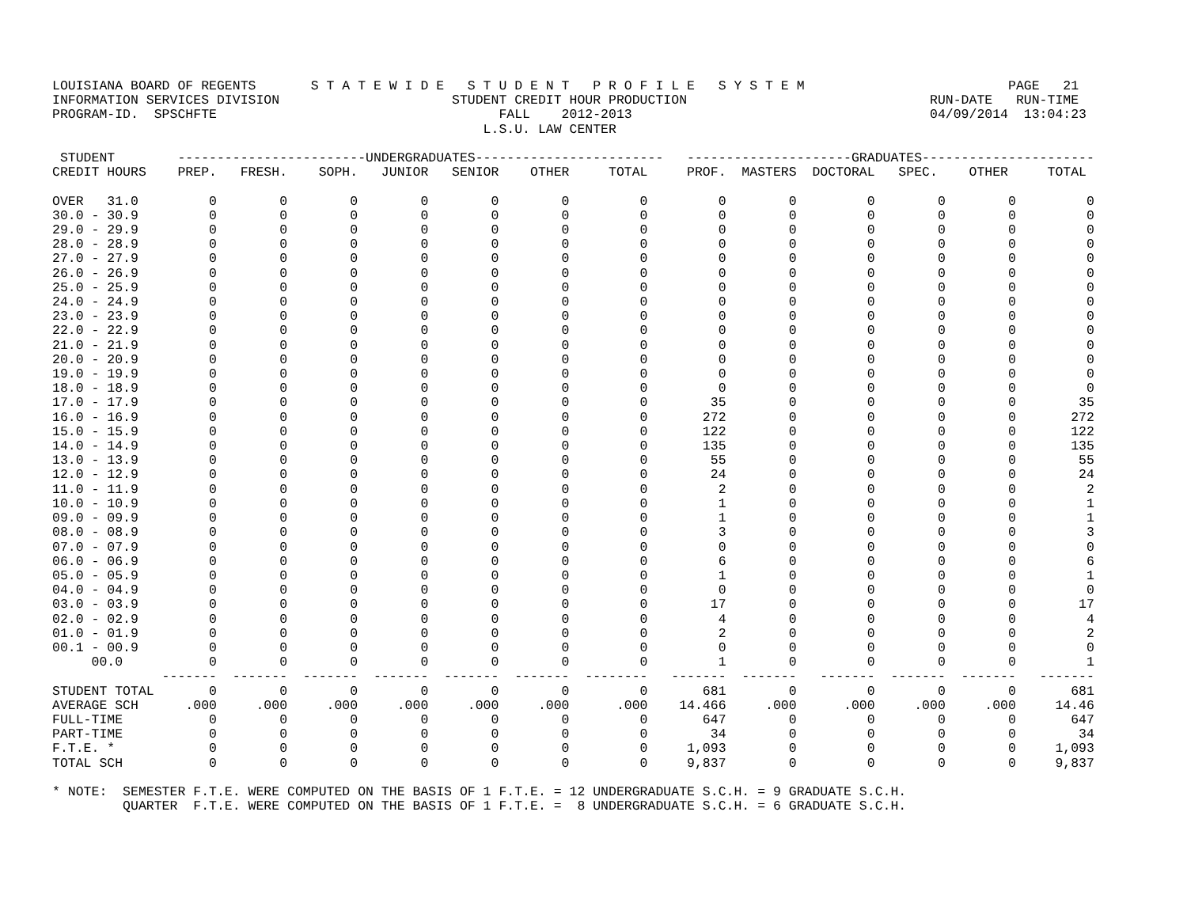LOUISIANA BOARD OF REGENTS       S T A T E W I D E   S T U D E N T   P R O F I L E   S Y S T E M                          PAGE   21
INFORMATION SERVICES DIVISION                      STUDENT CREDIT HOUR PRODUCTION                               RUN-DATE   RUN-TIME
PROGRAM-ID.  SPSCHFTE                                    FALL    2012-2013                                      04/09/2014  13:04:23
                                                       L.S.U. LAW CENTER

 STUDENT        ------------------------UNDERGRADUATES------------------------   ---------------------GRADUATES----------------------
CREDIT HOURS    PREP.   FRESH.    SOPH.   JUNIOR   SENIOR    OTHER     TOTAL     PROF.  MASTERS  DOCTORAL   SPEC.    OTHER     TOTAL

OVER   31.0         0        0        0        0        0        0         0         0        0         0        0        0         0
30.0 - 30.9         0        0        0        0        0        0         0         0        0         0        0        0         0
29.0 - 29.9         0        0        0        0        0        0         0         0        0         0        0        0         0
28.0 - 28.9         0        0        0        0        0        0         0         0        0         0        0        0         0
27.0 - 27.9         0        0        0        0        0        0         0         0        0         0        0        0         0
26.0 - 26.9         0        0        0        0        0        0         0         0        0         0        0        0         0
25.0 - 25.9         0        0        0        0        0        0         0         0        0         0        0        0         0
24.0 - 24.9         0        0        0        0        0        0         0         0        0         0        0        0         0
23.0 - 23.9         0        0        0        0        0        0         0         0        0         0        0        0         0
22.0 - 22.9         0        0        0        0        0        0         0         0        0         0        0        0         0
21.0 - 21.9         0        0        0        0        0        0         0         0        0         0        0        0         0
20.0 - 20.9         0        0        0        0        0        0         0         0        0         0        0        0         0
19.0 - 19.9         0        0        0        0        0        0         0         0        0         0        0        0         0
18.0 - 18.9         0        0        0        0        0        0         0         0        0         0        0        0         0
17.0 - 17.9         0        0        0        0        0        0         0        35        0         0        0        0        35
16.0 - 16.9         0        0        0        0        0        0         0       272        0         0        0        0       272
15.0 - 15.9         0        0        0        0        0        0         0       122        0         0        0        0       122
14.0 - 14.9         0        0        0        0        0        0         0       135        0         0        0        0       135
13.0 - 13.9         0        0        0        0        0        0         0        55        0         0        0        0        55
12.0 - 12.9         0        0        0        0        0        0         0        24        0         0        0        0        24
11.0 - 11.9         0        0        0        0        0        0         0         2        0         0        0        0         2
10.0 - 10.9         0        0        0        0        0        0         0         1        0         0        0        0         1
09.0 - 09.9         0        0        0        0        0        0         0         1        0         0        0        0         1
08.0 - 08.9         0        0        0        0        0        0         0         3        0         0        0        0         3
07.0 - 07.9         0        0        0        0        0        0         0         0        0         0        0        0         0
06.0 - 06.9         0        0        0        0        0        0         0         6        0         0        0        0         6
05.0 - 05.9         0        0        0        0        0        0         0         1        0         0        0        0         1
04.0 - 04.9         0        0        0        0        0        0         0         0        0         0        0        0         0
03.0 - 03.9         0        0        0        0        0        0         0        17        0         0        0        0        17
02.0 - 02.9         0        0        0        0        0        0         0         4        0         0        0        0         4
01.0 - 01.9         0        0        0        0        0        0         0         2        0         0        0        0         2
00.1 - 00.9         0        0        0        0        0        0         0         0        0         0        0        0         0
     00.0           0        0        0        0        0        0         0         1        0         0        0        0         1
              -------  -------  -------  -------  -------  -------  --------   -------  -------   -------  -------  -------   -------
STUDENT TOTAL       0        0        0        0        0        0         0       681        0         0        0        0       681
AVERAGE SCH      .000     .000     .000     .000     .000     .000      .000    14.466     .000      .000     .000     .000     14.46
FULL-TIME           0        0        0        0        0        0         0       647        0         0        0        0       647
PART-TIME           0        0        0        0        0        0         0        34        0         0        0        0        34
F.T.E. *            0        0        0        0        0        0         0     1,093        0         0        0        0     1,093
TOTAL SCH           0        0        0        0        0        0         0     9,837        0         0        0        0     9,837

* NOTE:  SEMESTER F.T.E. WERE COMPUTED ON THE BASIS OF 1 F.T.E. = 12 UNDERGRADUATE S.C.H. = 9 GRADUATE S.C.H.
         QUARTER  F.T.E. WERE COMPUTED ON THE BASIS OF 1 F.T.E. =  8 UNDERGRADUATE S.C.H. = 6 GRADUATE S.C.H.